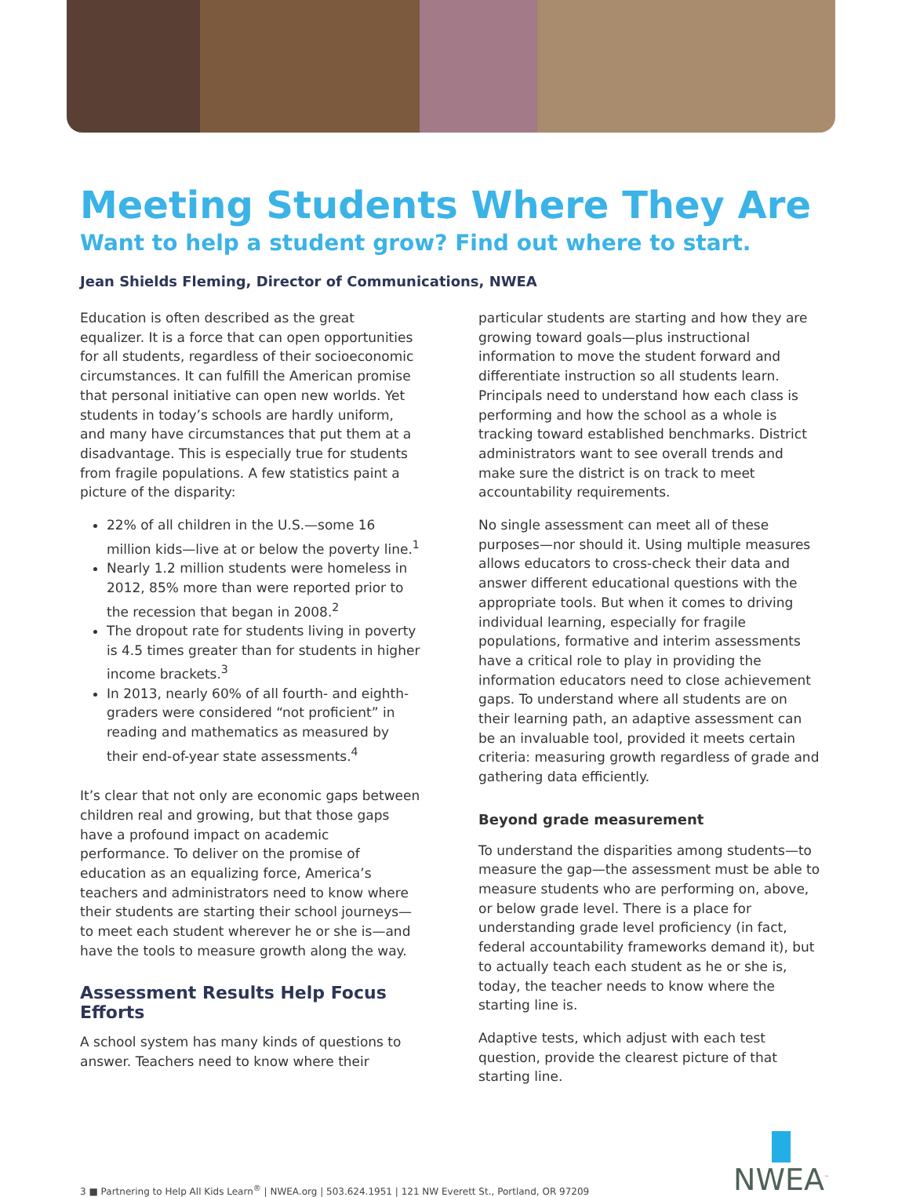Meeting Students Where They Are
Want to help a student grow? Find out where to start.
Jean Shields Fleming, Director of Communications, NWEA
Education is often described as the great equalizer. It is a force that can open opportunities for all students, regardless of their socioeconomic circumstances. It can fulfill the American promise that personal initiative can open new worlds. Yet students in today’s schools are hardly uniform, and many have circumstances that put them at a disadvantage. This is especially true for students from fragile populations. A few statistics paint a picture of the disparity:
22% of all children in the U.S.—some 16 million kids—live at or below the poverty line.<sup>1</sup>
Nearly 1.2 million students were homeless in 2012, 85% more than were reported prior to the recession that began in 2008.<sup>2</sup>
The dropout rate for students living in poverty is 4.5 times greater than for students in higher income brackets.<sup>3</sup>
In 2013, nearly 60% of all fourth- and eighth-graders were considered “not proficient” in reading and mathematics as measured by their end-of-year state assessments.<sup>4</sup>
It’s clear that not only are economic gaps between children real and growing, but that those gaps have a profound impact on academic performance. To deliver on the promise of education as an equalizing force, America’s teachers and administrators need to know where their students are starting their school journeys—to meet each student wherever he or she is—and have the tools to measure growth along the way.
Assessment Results Help Focus Efforts
A school system has many kinds of questions to answer. Teachers need to know where their
particular students are starting and how they are growing toward goals—plus instructional information to move the student forward and differentiate instruction so all students learn. Principals need to understand how each class is performing and how the school as a whole is tracking toward established benchmarks. District administrators want to see overall trends and make sure the district is on track to meet accountability requirements.
No single assessment can meet all of these purposes—nor should it. Using multiple measures allows educators to cross-check their data and answer different educational questions with the appropriate tools. But when it comes to driving individual learning, especially for fragile populations, formative and interim assessments have a critical role to play in providing the information educators need to close achievement gaps. To understand where all students are on their learning path, an adaptive assessment can be an invaluable tool, provided it meets certain criteria: measuring growth regardless of grade and gathering data efficiently.
Beyond grade measurement
To understand the disparities among students—to measure the gap—the assessment must be able to measure students who are performing on, above, or below grade level. There is a place for understanding grade level proficiency (in fact, federal accountability frameworks demand it), but to actually teach each student as he or she is, today, the teacher needs to know where the starting line is.
Adaptive tests, which adjust with each test question, provide the clearest picture of that starting line.
3 ■ Partnering to Help All Kids Learn<sup>®</sup> | NWEA.org | 503.624.1951 | 121 NW Everett St., Portland, OR 97209
NWEA<sup>™</sup>